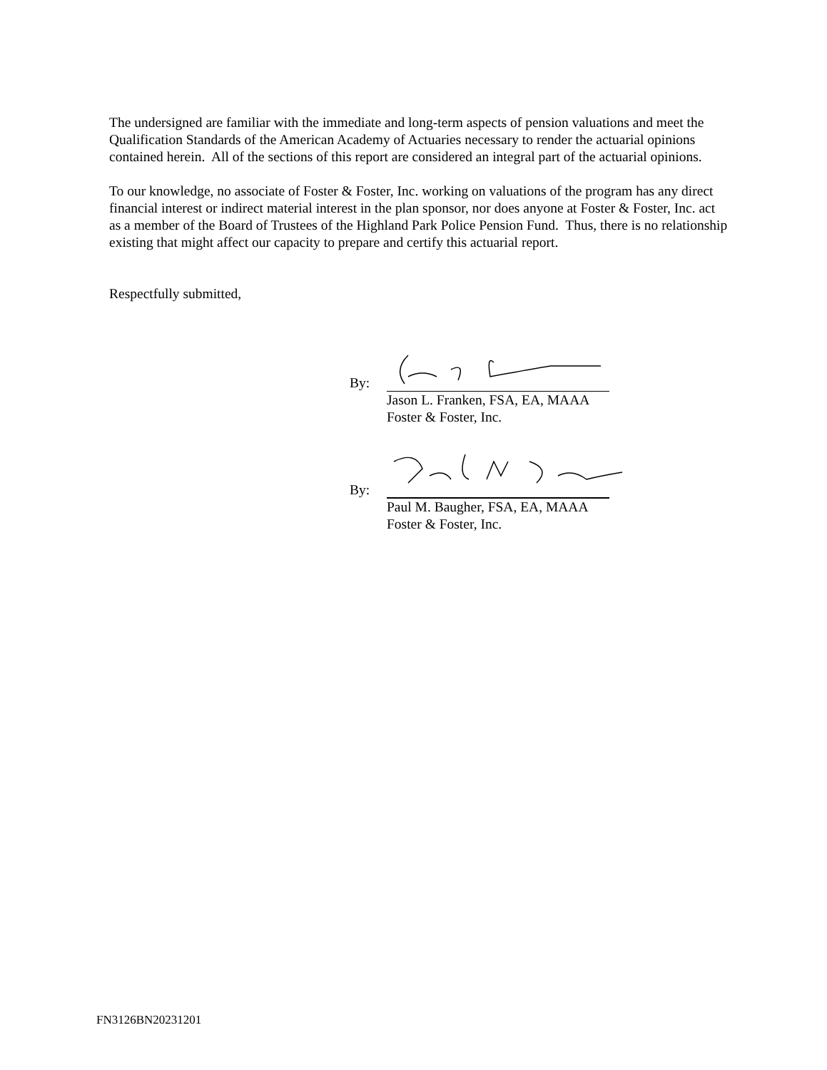The undersigned are familiar with the immediate and long-term aspects of pension valuations and meet the Qualification Standards of the American Academy of Actuaries necessary to render the actuarial opinions contained herein. All of the sections of this report are considered an integral part of the actuarial opinions.
To our knowledge, no associate of Foster & Foster, Inc. working on valuations of the program has any direct financial interest or indirect material interest in the plan sponsor, nor does anyone at Foster & Foster, Inc. act as a member of the Board of Trustees of the Highland Park Police Pension Fund. Thus, there is no relationship existing that might affect our capacity to prepare and certify this actuarial report.
Respectfully submitted,
By:
Jason L. Franken, FSA, EA, MAAA
Foster & Foster, Inc.
By:
Paul M. Baugher, FSA, EA, MAAA
Foster & Foster, Inc.
FN3126BN20231201